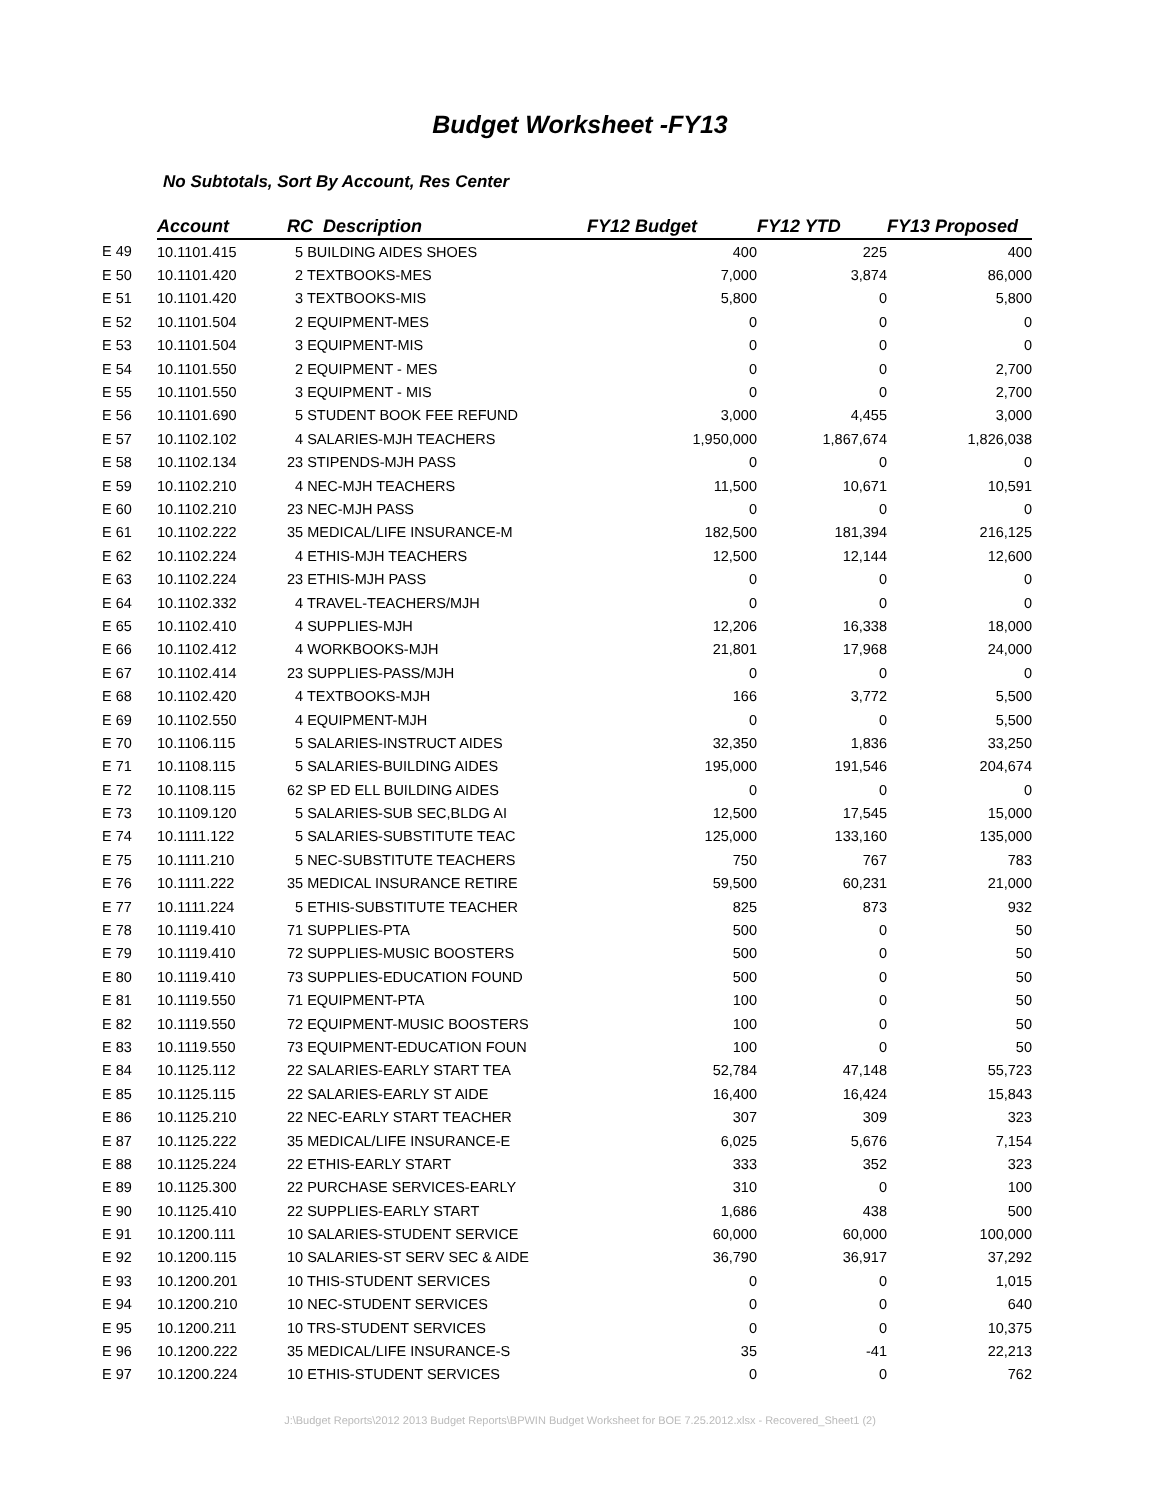Budget Worksheet -FY13
No Subtotals, Sort By Account, Res Center
| | Account | RC Description | FY12 Budget | FY12 YTD | FY13 Proposed |
| --- | --- | --- | --- | --- | --- |
| E 49 | 10.1101.415 | 5 BUILDING AIDES SHOES | 400 | 225 | 400 |
| E 50 | 10.1101.420 | 2 TEXTBOOKS-MES | 7,000 | 3,874 | 86,000 |
| E 51 | 10.1101.420 | 3 TEXTBOOKS-MIS | 5,800 | 0 | 5,800 |
| E 52 | 10.1101.504 | 2 EQUIPMENT-MES | 0 | 0 | 0 |
| E 53 | 10.1101.504 | 3 EQUIPMENT-MIS | 0 | 0 | 0 |
| E 54 | 10.1101.550 | 2 EQUIPMENT - MES | 0 | 0 | 2,700 |
| E 55 | 10.1101.550 | 3 EQUIPMENT - MIS | 0 | 0 | 2,700 |
| E 56 | 10.1101.690 | 5 STUDENT BOOK FEE REFUND | 3,000 | 4,455 | 3,000 |
| E 57 | 10.1102.102 | 4 SALARIES-MJH TEACHERS | 1,950,000 | 1,867,674 | 1,826,038 |
| E 58 | 10.1102.134 | 23 STIPENDS-MJH PASS | 0 | 0 | 0 |
| E 59 | 10.1102.210 | 4 NEC-MJH TEACHERS | 11,500 | 10,671 | 10,591 |
| E 60 | 10.1102.210 | 23 NEC-MJH PASS | 0 | 0 | 0 |
| E 61 | 10.1102.222 | 35 MEDICAL/LIFE INSURANCE-M | 182,500 | 181,394 | 216,125 |
| E 62 | 10.1102.224 | 4 ETHIS-MJH TEACHERS | 12,500 | 12,144 | 12,600 |
| E 63 | 10.1102.224 | 23 ETHIS-MJH PASS | 0 | 0 | 0 |
| E 64 | 10.1102.332 | 4 TRAVEL-TEACHERS/MJH | 0 | 0 | 0 |
| E 65 | 10.1102.410 | 4 SUPPLIES-MJH | 12,206 | 16,338 | 18,000 |
| E 66 | 10.1102.412 | 4 WORKBOOKS-MJH | 21,801 | 17,968 | 24,000 |
| E 67 | 10.1102.414 | 23 SUPPLIES-PASS/MJH | 0 | 0 | 0 |
| E 68 | 10.1102.420 | 4 TEXTBOOKS-MJH | 166 | 3,772 | 5,500 |
| E 69 | 10.1102.550 | 4 EQUIPMENT-MJH | 0 | 0 | 5,500 |
| E 70 | 10.1106.115 | 5 SALARIES-INSTRUCT AIDES | 32,350 | 1,836 | 33,250 |
| E 71 | 10.1108.115 | 5 SALARIES-BUILDING AIDES | 195,000 | 191,546 | 204,674 |
| E 72 | 10.1108.115 | 62 SP ED ELL BUILDING AIDES | 0 | 0 | 0 |
| E 73 | 10.1109.120 | 5 SALARIES-SUB SEC,BLDG AI | 12,500 | 17,545 | 15,000 |
| E 74 | 10.1111.122 | 5 SALARIES-SUBSTITUTE TEAC | 125,000 | 133,160 | 135,000 |
| E 75 | 10.1111.210 | 5 NEC-SUBSTITUTE TEACHERS | 750 | 767 | 783 |
| E 76 | 10.1111.222 | 35 MEDICAL INSURANCE RETIRE | 59,500 | 60,231 | 21,000 |
| E 77 | 10.1111.224 | 5 ETHIS-SUBSTITUTE TEACHER | 825 | 873 | 932 |
| E 78 | 10.1119.410 | 71 SUPPLIES-PTA | 500 | 0 | 50 |
| E 79 | 10.1119.410 | 72 SUPPLIES-MUSIC BOOSTERS | 500 | 0 | 50 |
| E 80 | 10.1119.410 | 73 SUPPLIES-EDUCATION FOUND | 500 | 0 | 50 |
| E 81 | 10.1119.550 | 71 EQUIPMENT-PTA | 100 | 0 | 50 |
| E 82 | 10.1119.550 | 72 EQUIPMENT-MUSIC BOOSTERS | 100 | 0 | 50 |
| E 83 | 10.1119.550 | 73 EQUIPMENT-EDUCATION FOUN | 100 | 0 | 50 |
| E 84 | 10.1125.112 | 22 SALARIES-EARLY START TEA | 52,784 | 47,148 | 55,723 |
| E 85 | 10.1125.115 | 22 SALARIES-EARLY ST AIDE | 16,400 | 16,424 | 15,843 |
| E 86 | 10.1125.210 | 22 NEC-EARLY START TEACHER | 307 | 309 | 323 |
| E 87 | 10.1125.222 | 35 MEDICAL/LIFE INSURANCE-E | 6,025 | 5,676 | 7,154 |
| E 88 | 10.1125.224 | 22 ETHIS-EARLY START | 333 | 352 | 323 |
| E 89 | 10.1125.300 | 22 PURCHASE SERVICES-EARLY | 310 | 0 | 100 |
| E 90 | 10.1125.410 | 22 SUPPLIES-EARLY START | 1,686 | 438 | 500 |
| E 91 | 10.1200.111 | 10 SALARIES-STUDENT SERVICE | 60,000 | 60,000 | 100,000 |
| E 92 | 10.1200.115 | 10 SALARIES-ST SERV SEC & AIDE | 36,790 | 36,917 | 37,292 |
| E 93 | 10.1200.201 | 10 THIS-STUDENT SERVICES | 0 | 0 | 1,015 |
| E 94 | 10.1200.210 | 10 NEC-STUDENT SERVICES | 0 | 0 | 640 |
| E 95 | 10.1200.211 | 10 TRS-STUDENT SERVICES | 0 | 0 | 10,375 |
| E 96 | 10.1200.222 | 35 MEDICAL/LIFE INSURANCE-S | 35 | -41 | 22,213 |
| E 97 | 10.1200.224 | 10 ETHIS-STUDENT SERVICES | 0 | 0 | 762 |
J:\Budget Reports\2012 2013 Budget Reports\BPWIN Budget Worksheet for BOE 7.25.2012.xlsx - Recovered_Sheet1 (2)